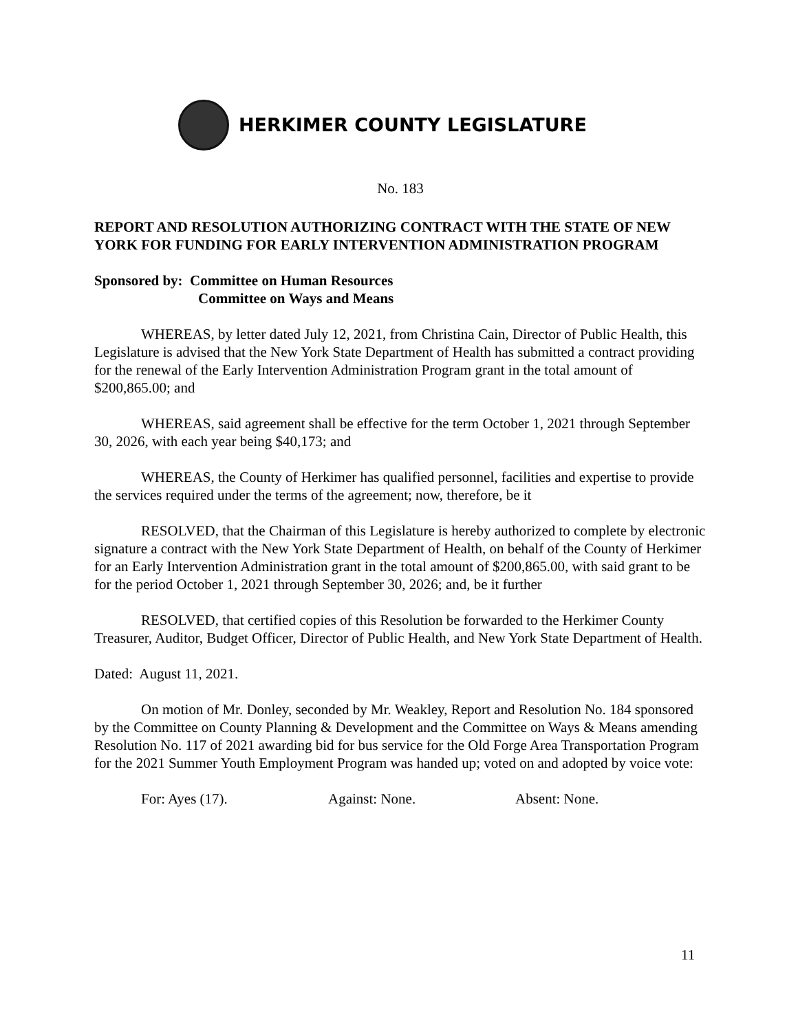HERKIMER COUNTY LEGISLATURE
No. 183
REPORT AND RESOLUTION AUTHORIZING CONTRACT WITH THE STATE OF NEW YORK FOR FUNDING FOR EARLY INTERVENTION ADMINISTRATION PROGRAM
Sponsored by: Committee on Human Resources
Committee on Ways and Means
WHEREAS, by letter dated July 12, 2021, from Christina Cain, Director of Public Health, this Legislature is advised that the New York State Department of Health has submitted a contract providing for the renewal of the Early Intervention Administration Program grant in the total amount of $200,865.00; and
WHEREAS, said agreement shall be effective for the term October 1, 2021 through September 30, 2026, with each year being $40,173; and
WHEREAS, the County of Herkimer has qualified personnel, facilities and expertise to provide the services required under the terms of the agreement; now, therefore, be it
RESOLVED, that the Chairman of this Legislature is hereby authorized to complete by electronic signature a contract with the New York State Department of Health, on behalf of the County of Herkimer for an Early Intervention Administration grant in the total amount of $200,865.00, with said grant to be for the period October 1, 2021 through September 30, 2026; and, be it further
RESOLVED, that certified copies of this Resolution be forwarded to the Herkimer County Treasurer, Auditor, Budget Officer, Director of Public Health, and New York State Department of Health.
Dated: August 11, 2021.
On motion of Mr. Donley, seconded by Mr. Weakley, Report and Resolution No. 184 sponsored by the Committee on County Planning & Development and the Committee on Ways & Means amending Resolution No. 117 of 2021 awarding bid for bus service for the Old Forge Area Transportation Program for the 2021 Summer Youth Employment Program was handed up; voted on and adopted by voice vote:
For: Ayes (17). Against: None. Absent: None.
11